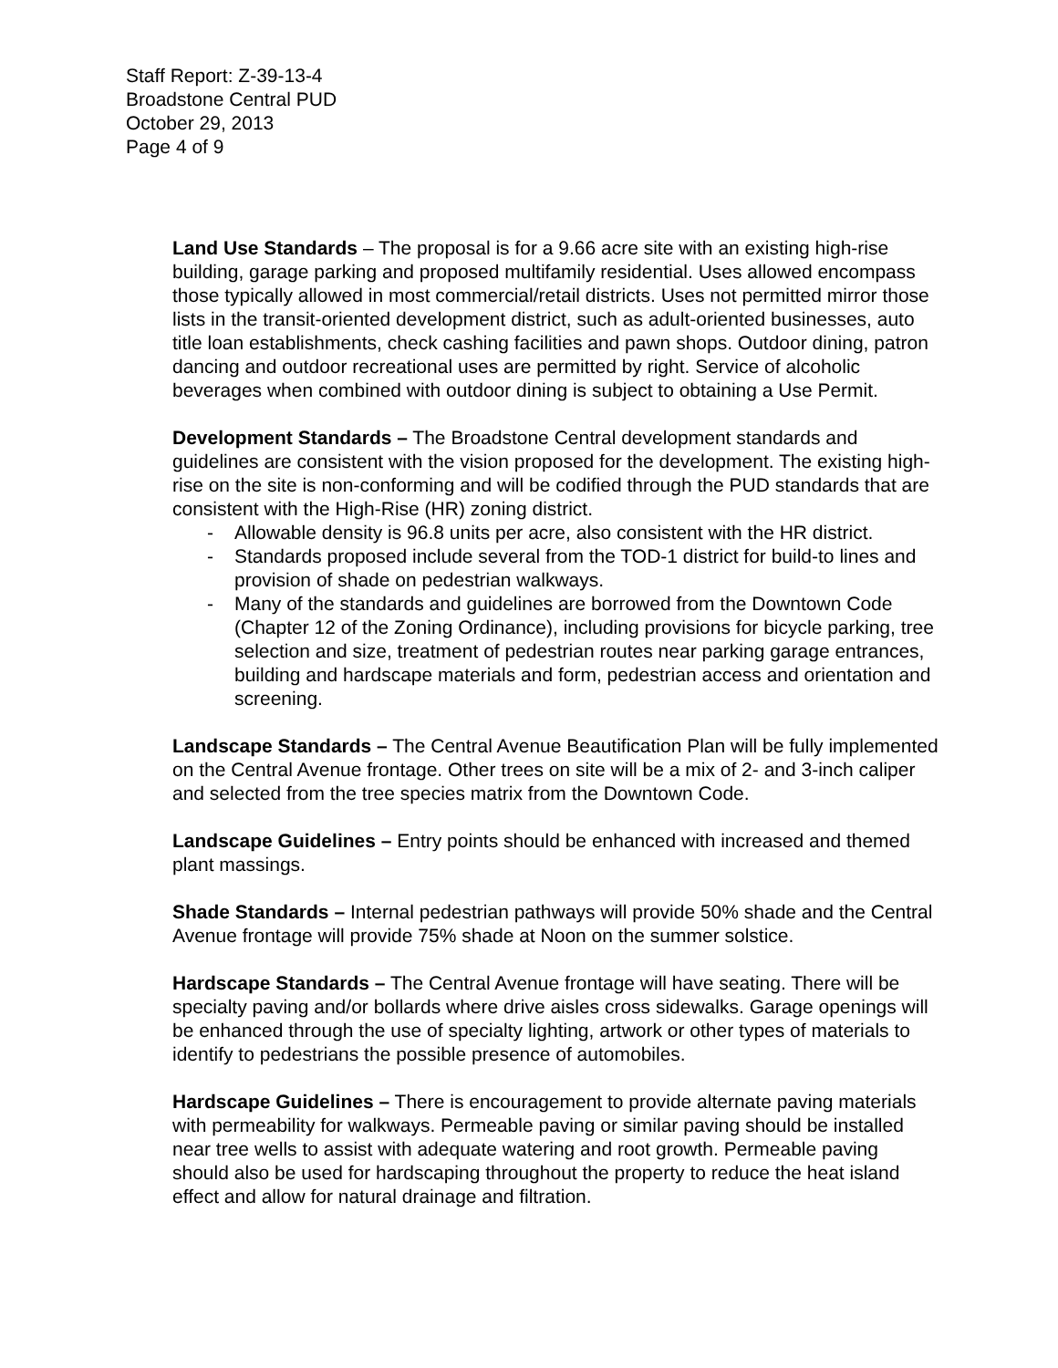Staff Report: Z-39-13-4
Broadstone Central PUD
October 29, 2013
Page 4 of 9
Land Use Standards – The proposal is for a 9.66 acre site with an existing high-rise building, garage parking and proposed multifamily residential. Uses allowed encompass those typically allowed in most commercial/retail districts. Uses not permitted mirror those lists in the transit-oriented development district, such as adult-oriented businesses, auto title loan establishments, check cashing facilities and pawn shops. Outdoor dining, patron dancing and outdoor recreational uses are permitted by right. Service of alcoholic beverages when combined with outdoor dining is subject to obtaining a Use Permit.
Development Standards – The Broadstone Central development standards and guidelines are consistent with the vision proposed for the development. The existing high-rise on the site is non-conforming and will be codified through the PUD standards that are consistent with the High-Rise (HR) zoning district.
- Allowable density is 96.8 units per acre, also consistent with the HR district.
- Standards proposed include several from the TOD-1 district for build-to lines and provision of shade on pedestrian walkways.
- Many of the standards and guidelines are borrowed from the Downtown Code (Chapter 12 of the Zoning Ordinance), including provisions for bicycle parking, tree selection and size, treatment of pedestrian routes near parking garage entrances, building and hardscape materials and form, pedestrian access and orientation and screening.
Landscape Standards – The Central Avenue Beautification Plan will be fully implemented on the Central Avenue frontage. Other trees on site will be a mix of 2- and 3-inch caliper and selected from the tree species matrix from the Downtown Code.
Landscape Guidelines – Entry points should be enhanced with increased and themed plant massings.
Shade Standards – Internal pedestrian pathways will provide 50% shade and the Central Avenue frontage will provide 75% shade at Noon on the summer solstice.
Hardscape Standards – The Central Avenue frontage will have seating. There will be specialty paving and/or bollards where drive aisles cross sidewalks. Garage openings will be enhanced through the use of specialty lighting, artwork or other types of materials to identify to pedestrians the possible presence of automobiles.
Hardscape Guidelines – There is encouragement to provide alternate paving materials with permeability for walkways. Permeable paving or similar paving should be installed near tree wells to assist with adequate watering and root growth. Permeable paving should also be used for hardscaping throughout the property to reduce the heat island effect and allow for natural drainage and filtration.